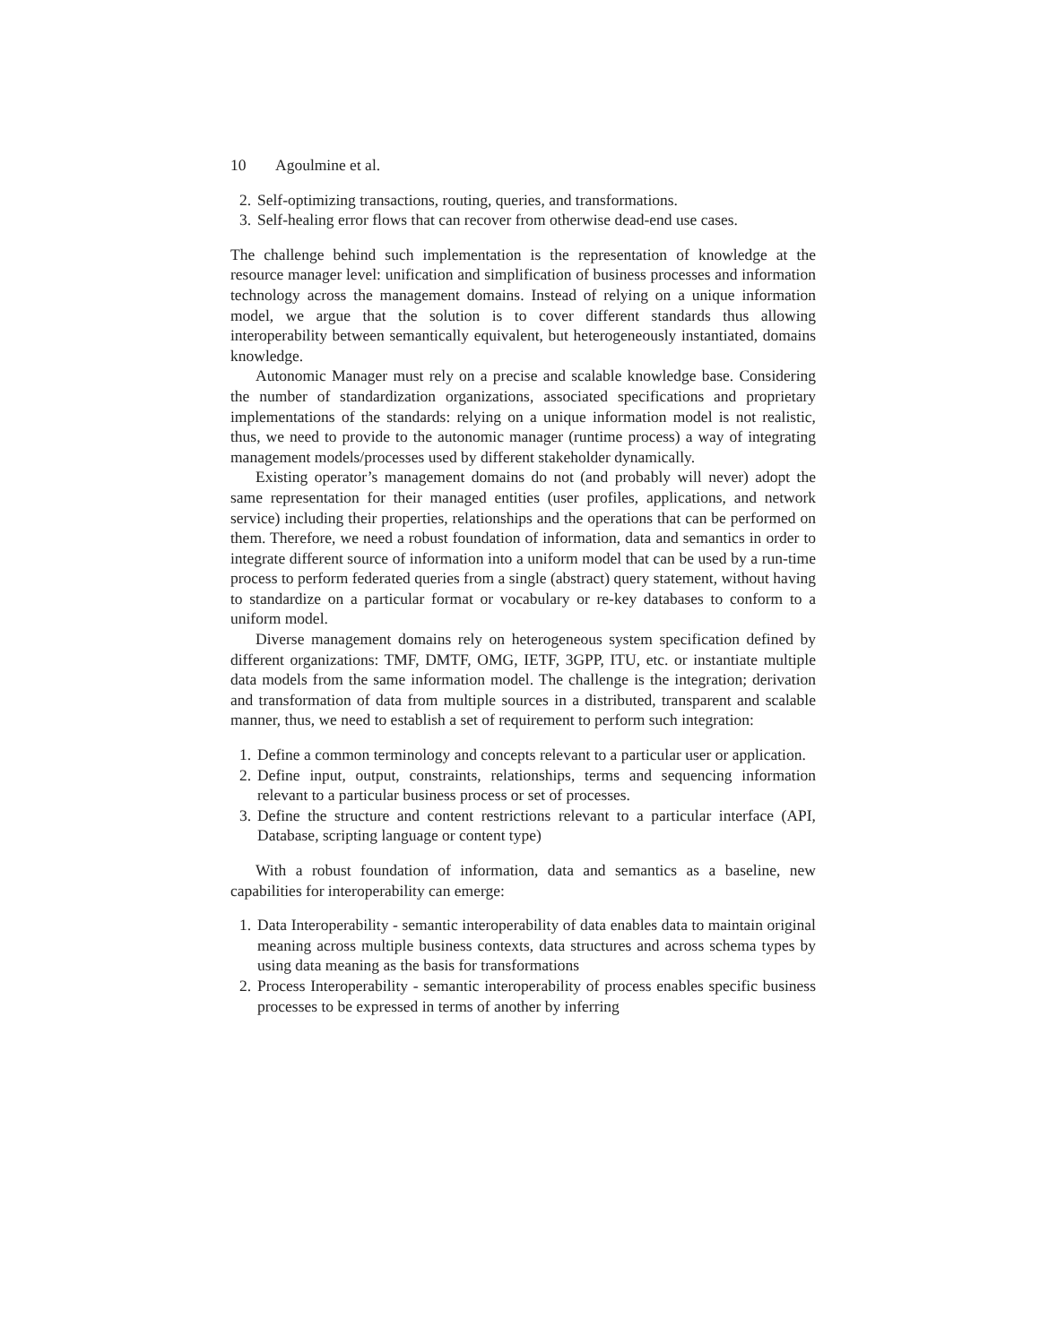10 Agoulmine et al.
2. Self-optimizing transactions, routing, queries, and transformations.
3. Self-healing error flows that can recover from otherwise dead-end use cases.
The challenge behind such implementation is the representation of knowledge at the resource manager level: unification and simplification of business processes and information technology across the management domains. Instead of relying on a unique information model, we argue that the solution is to cover different standards thus allowing interoperability between semantically equivalent, but heterogeneously instantiated, domains knowledge.
Autonomic Manager must rely on a precise and scalable knowledge base. Considering the number of standardization organizations, associated specifications and proprietary implementations of the standards: relying on a unique information model is not realistic, thus, we need to provide to the autonomic manager (runtime process) a way of integrating management models/processes used by different stakeholder dynamically.
Existing operator’s management domains do not (and probably will never) adopt the same representation for their managed entities (user profiles, applications, and network service) including their properties, relationships and the operations that can be performed on them. Therefore, we need a robust foundation of information, data and semantics in order to integrate different source of information into a uniform model that can be used by a run-time process to perform federated queries from a single (abstract) query statement, without having to standardize on a particular format or vocabulary or re-key databases to conform to a uniform model.
Diverse management domains rely on heterogeneous system specification defined by different organizations: TMF, DMTF, OMG, IETF, 3GPP, ITU, etc. or instantiate multiple data models from the same information model. The challenge is the integration; derivation and transformation of data from multiple sources in a distributed, transparent and scalable manner, thus, we need to establish a set of requirement to perform such integration:
1. Define a common terminology and concepts relevant to a particular user or application.
2. Define input, output, constraints, relationships, terms and sequencing information relevant to a particular business process or set of processes.
3. Define the structure and content restrictions relevant to a particular interface (API, Database, scripting language or content type)
With a robust foundation of information, data and semantics as a baseline, new capabilities for interoperability can emerge:
1. Data Interoperability - semantic interoperability of data enables data to maintain original meaning across multiple business contexts, data structures and across schema types by using data meaning as the basis for transformations
2. Process Interoperability - semantic interoperability of process enables specific business processes to be expressed in terms of another by inferring